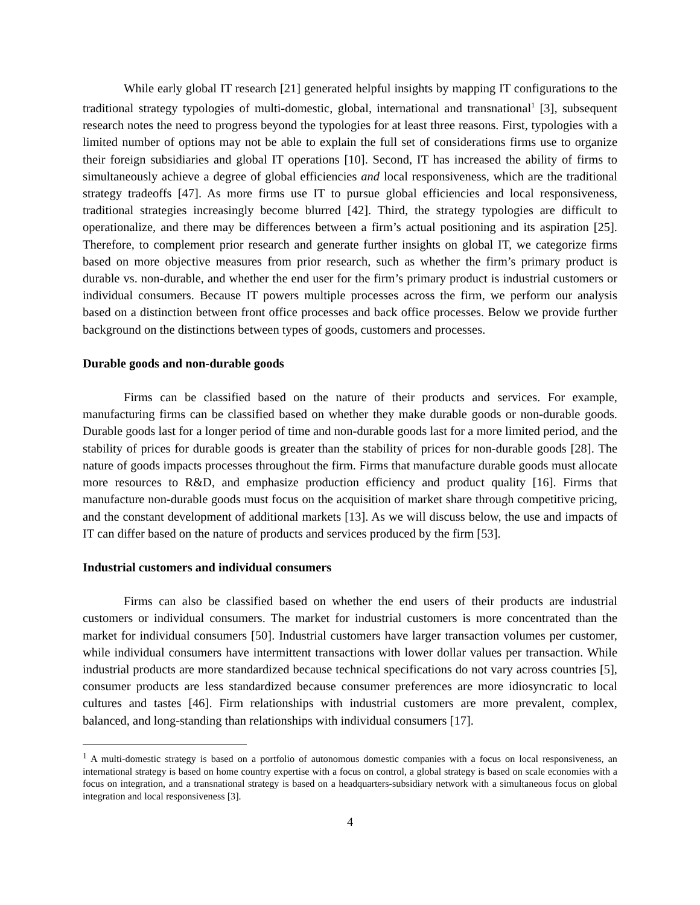While early global IT research [21] generated helpful insights by mapping IT configurations to the traditional strategy typologies of multi-domestic, global, international and transnational<sup>1</sup> [3], subsequent research notes the need to progress beyond the typologies for at least three reasons. First, typologies with a limited number of options may not be able to explain the full set of considerations firms use to organize their foreign subsidiaries and global IT operations [10]. Second, IT has increased the ability of firms to simultaneously achieve a degree of global efficiencies and local responsiveness, which are the traditional strategy tradeoffs [47]. As more firms use IT to pursue global efficiencies and local responsiveness, traditional strategies increasingly become blurred [42]. Third, the strategy typologies are difficult to operationalize, and there may be differences between a firm’s actual positioning and its aspiration [25]. Therefore, to complement prior research and generate further insights on global IT, we categorize firms based on more objective measures from prior research, such as whether the firm’s primary product is durable vs. non-durable, and whether the end user for the firm’s primary product is industrial customers or individual consumers. Because IT powers multiple processes across the firm, we perform our analysis based on a distinction between front office processes and back office processes. Below we provide further background on the distinctions between types of goods, customers and processes.
Durable goods and non-durable goods
Firms can be classified based on the nature of their products and services. For example, manufacturing firms can be classified based on whether they make durable goods or non-durable goods. Durable goods last for a longer period of time and non-durable goods last for a more limited period, and the stability of prices for durable goods is greater than the stability of prices for non-durable goods [28]. The nature of goods impacts processes throughout the firm. Firms that manufacture durable goods must allocate more resources to R&D, and emphasize production efficiency and product quality [16]. Firms that manufacture non-durable goods must focus on the acquisition of market share through competitive pricing, and the constant development of additional markets [13]. As we will discuss below, the use and impacts of IT can differ based on the nature of products and services produced by the firm [53].
Industrial customers and individual consumers
Firms can also be classified based on whether the end users of their products are industrial customers or individual consumers. The market for industrial customers is more concentrated than the market for individual consumers [50]. Industrial customers have larger transaction volumes per customer, while individual consumers have intermittent transactions with lower dollar values per transaction. While industrial products are more standardized because technical specifications do not vary across countries [5], consumer products are less standardized because consumer preferences are more idiosyncratic to local cultures and tastes [46]. Firm relationships with industrial customers are more prevalent, complex, balanced, and long-standing than relationships with individual consumers [17].
<sup>1</sup> A multi-domestic strategy is based on a portfolio of autonomous domestic companies with a focus on local responsiveness, an international strategy is based on home country expertise with a focus on control, a global strategy is based on scale economies with a focus on integration, and a transnational strategy is based on a headquarters-subsidiary network with a simultaneous focus on global integration and local responsiveness [3].
4